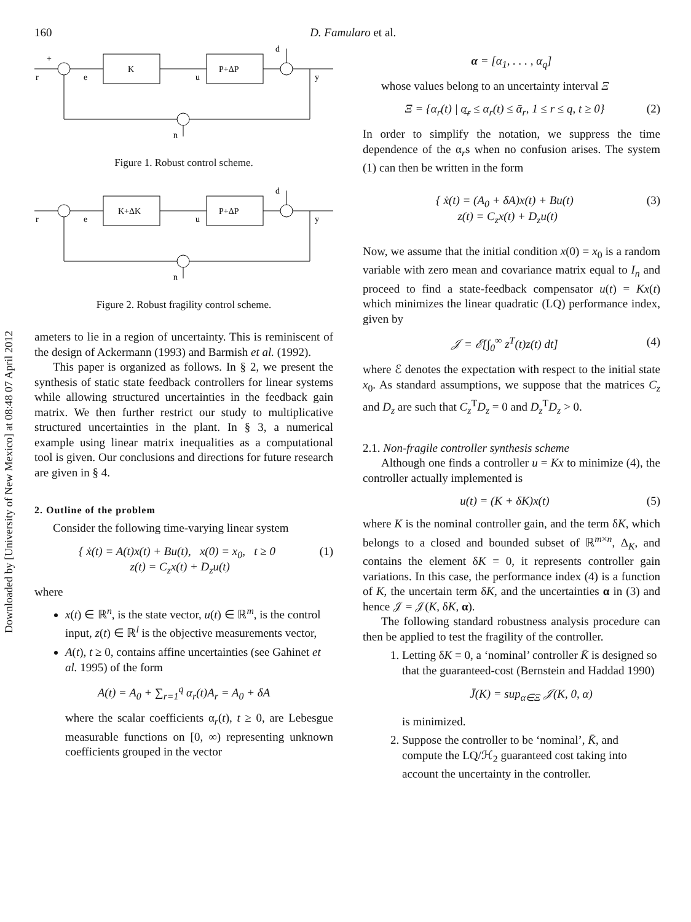Downloaded by [University of New Mexico] at 08:48 07 April 2012
160 D. Famularo et al.
K
P+ΔP
r
e
u
y
d
n
+
Figure 1. Robust control scheme.
K+ΔK
P+ΔP
r
e
u
y
d
n
Figure 2. Robust fragility control scheme.
ameters to lie in a region of uncertainty. This is reminiscent of the design of Ackermann (1993) and Barmish et al. (1992).
This paper is organized as follows. In § 2, we present the synthesis of static state feedback controllers for linear systems while allowing structured uncertainties in the feedback gain matrix. We then further restrict our study to multiplicative structured uncertainties in the plant. In § 3, a numerical example using linear matrix inequalities as a computational tool is given. Our conclusions and directions for future research are given in § 4.
2. Outline of the problem
Consider the following time-varying linear system
{ ẋ(t) = A(t)x(t) + Bu(t), x(0) = x<sub>0</sub>, t ≥ 0
z(t) = C<sub>z</sub>x(t) + D<sub>z</sub>u(t) (1)
where
x(t) ∈ ℝ<sup>n</sup>, is the state vector, u(t) ∈ ℝ<sup>m</sup>, is the control input, z(t) ∈ ℝ<sup>l</sup> is the objective measurements vector,
A(t), t ≥ 0, contains affine uncertainties (see Gahinet et al. 1995) of the form
A(t) = A<sub>0</sub> + ∑<sub>r=1</sub><sup>q</sup> α<sub>r</sub>(t)A<sub>r</sub> = A<sub>0</sub> + δA
where the scalar coefficients α<sub>r</sub>(t), t ≥ 0, are Lebesgue measurable functions on [0, ∞) representing unknown coefficients grouped in the vector
α = [α<sub>1</sub>, . . . , α<sub>q</sub>]
whose values belong to an uncertainty interval Ξ
Ξ = {α<sub>r</sub>(t) | α̲<sub>r</sub> ≤ α<sub>r</sub>(t) ≤ ᾱ<sub>r</sub>, 1 ≤ r ≤ q, t ≥ 0} (2)
In order to simplify the notation, we suppress the time dependence of the α<sub>r</sub>s when no confusion arises. The system (1) can then be written in the form
{ ẋ(t) = (A<sub>0</sub> + δA)x(t) + Bu(t)
z(t) = C<sub>z</sub>x(t) + D<sub>z</sub>u(t) (3)
Now, we assume that the initial condition x(0) = x<sub>0</sub> is a random variable with zero mean and covariance matrix equal to I<sub>n</sub> and proceed to find a state-feedback compensator u(t) = Kx(t) which minimizes the linear quadratic (LQ) performance index, given by
𝒥 = ℰ[∫<sub>0</sub><sup>∞</sup> z<sup>T</sup>(t)z(t) dt] (4)
where ℰ denotes the expectation with respect to the initial state x<sub>0</sub>. As standard assumptions, we suppose that the matrices C<sub>z</sub> and D<sub>z</sub> are such that C<sub>z</sub><sup>T</sup>D<sub>z</sub> = 0 and D<sub>z</sub><sup>T</sup>D<sub>z</sub> > 0.
2.1. Non-fragile controller synthesis scheme
Although one finds a controller u = Kx to minimize (4), the controller actually implemented is
u(t) = (K + δK)x(t) (5)
where K is the nominal controller gain, and the term δK, which belongs to a closed and bounded subset of ℝ<sup>m×n</sup>, Δ<sub>K</sub>, and contains the element δK = 0, it represents controller gain variations. In this case, the performance index (4) is a function of K, the uncertain term δK, and the uncertainties α in (3) and hence 𝒥 = 𝒥(K, δK, α).
The following standard robustness analysis procedure can then be applied to test the fragility of the controller.
1. Letting δK = 0, a ‘nominal’ controller K̄ is designed so that the guaranteed-cost (Bernstein and Haddad 1990)
J̄(K) = sup<sub>α∈Ξ</sub> 𝒥(K, 0, α)
is minimized.
2. Suppose the controller to be ‘nominal’, K̄, and compute the LQ/ℋ<sub>2</sub> guaranteed cost taking into account the uncertainty in the controller.